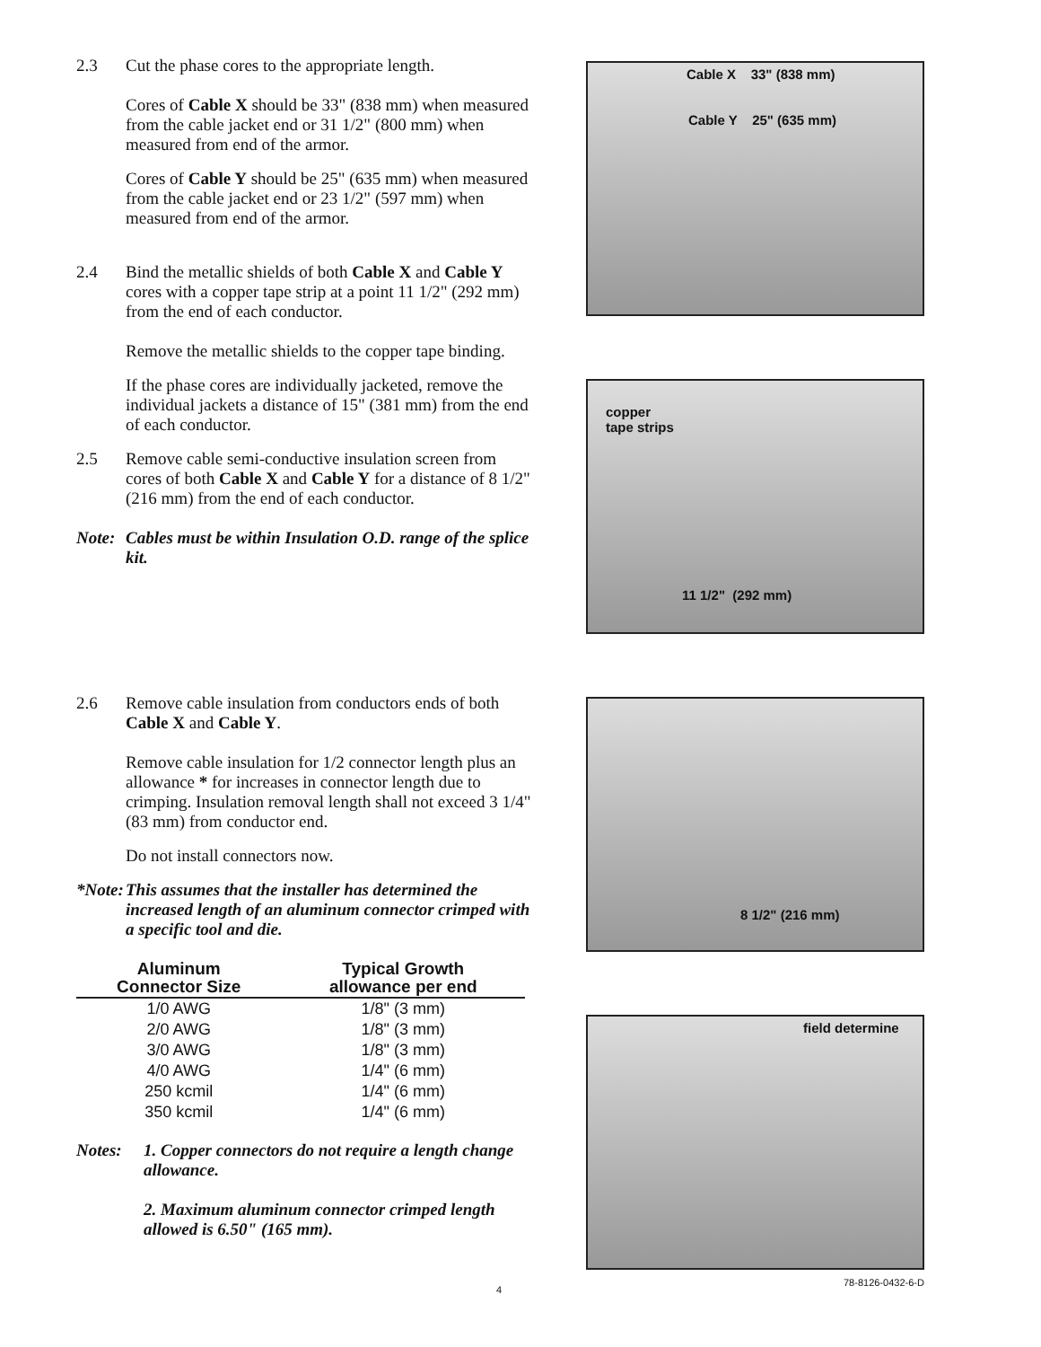2.3 Cut the phase cores to the appropriate length.
Cores of Cable X should be 33" (838 mm) when measured from the cable jacket end or 31 1/2" (800 mm) when measured from end of the armor.
Cores of Cable Y should be 25" (635 mm) when measured from the cable jacket end or 23 1/2" (597 mm) when measured from end of the armor.
2.4 Bind the metallic shields of both Cable X and Cable Y cores with a copper tape strip at a point 11 1/2" (292 mm) from the end of each conductor.
Remove the metallic shields to the copper tape binding.
If the phase cores are individually jacketed, remove the individual jackets a distance of 15" (381 mm) from the end of each conductor.
2.5 Remove cable semi-conductive insulation screen from cores of both Cable X and Cable Y for a distance of 8 1/2" (216 mm) from the end of each conductor.
Note: Cables must be within Insulation O.D. range of the splice kit.
2.6 Remove cable insulation from conductors ends of both Cable X and Cable Y.
Remove cable insulation for 1/2 connector length plus an allowance * for increases in connector length due to crimping. Insulation removal length shall not exceed 3 1/4" (83 mm) from conductor end.
Do not install connectors now.
*Note: This assumes that the installer has determined the increased length of an aluminum connector crimped with a specific tool and die.
| Aluminum Connector Size | Typical Growth allowance per end |
| --- | --- |
| 1/0 AWG | 1/8" (3 mm) |
| 2/0 AWG | 1/8" (3 mm) |
| 3/0 AWG | 1/8" (3 mm) |
| 4/0 AWG | 1/4" (6 mm) |
| 250 kcmil | 1/4" (6 mm) |
| 350 kcmil | 1/4" (6 mm) |
Notes: 1. Copper connectors do not require a length change allowance.
2. Maximum aluminum connector crimped length allowed is 6.50" (165 mm).
Cable X 33" (838 mm)
Cable Y 25" (635 mm)
copper
tape strips
11 1/2" (292 mm)
8 1/2" (216 mm)
field determine
4
78-8126-0432-6-D